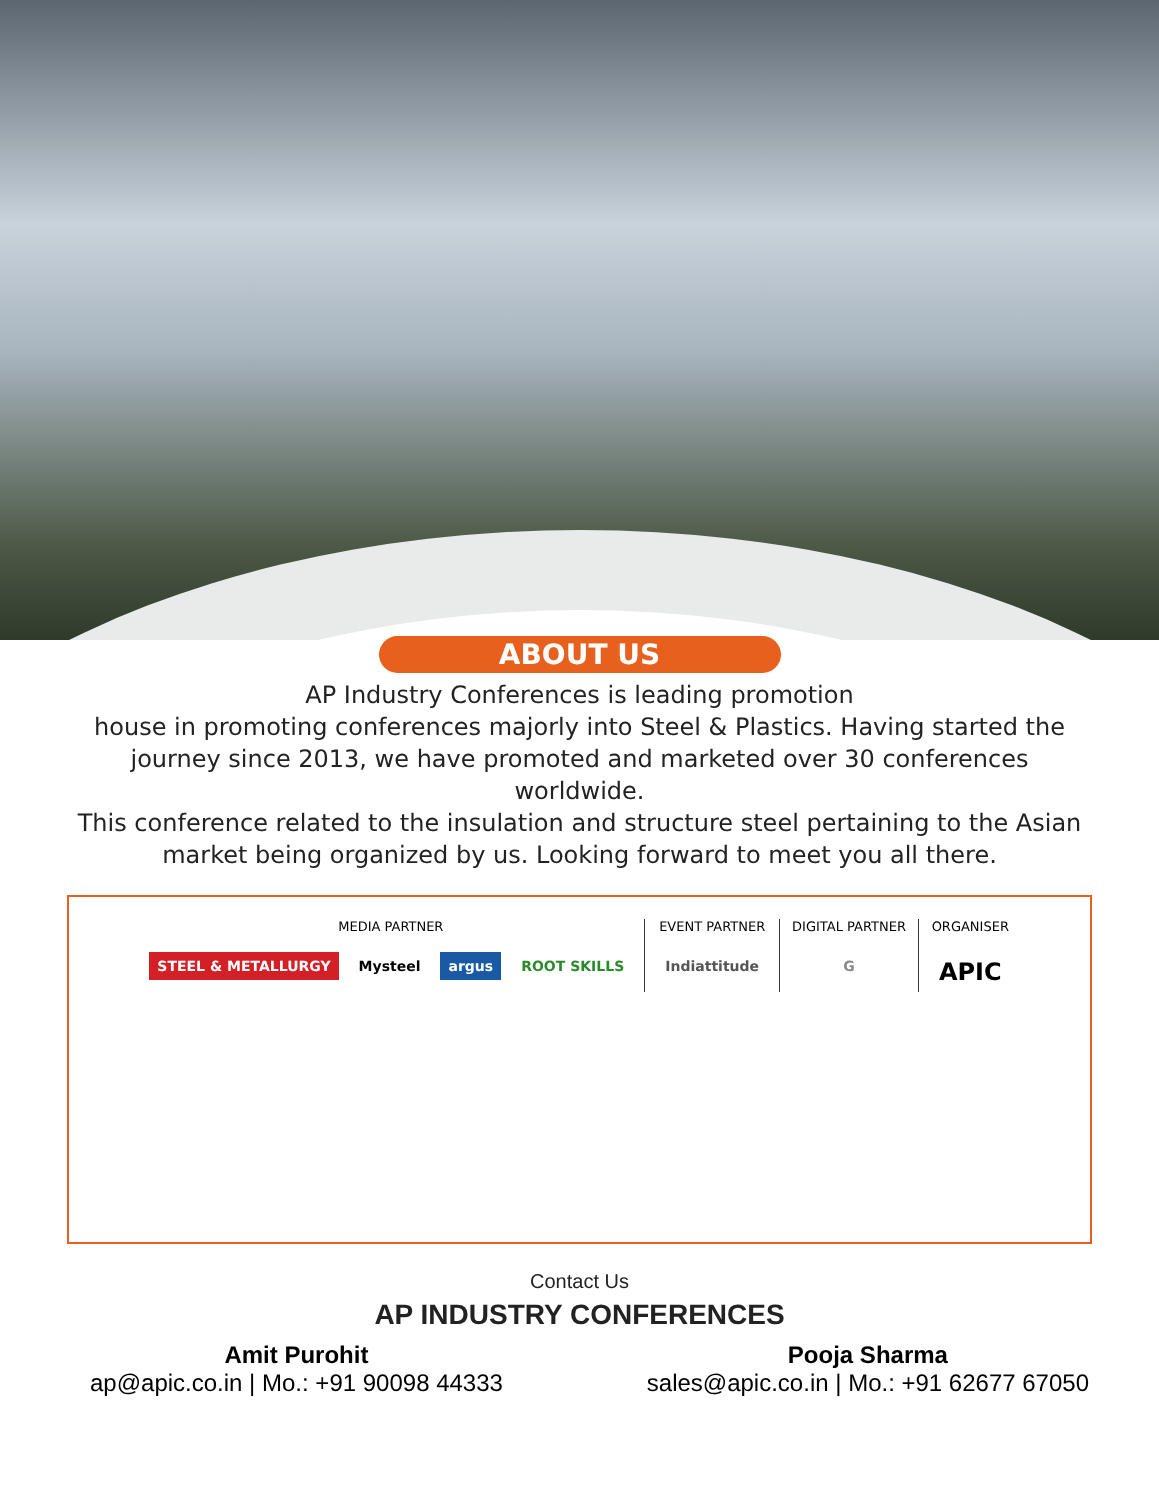ABOUT US
AP Industry Conferences is leading promotion
house in promoting conferences majorly into Steel & Plastics. Having started the journey since 2013, we have promoted and marketed over 30 conferences worldwide.
This conference related to the insulation and structure steel pertaining to the Asian market being organized by us. Looking forward to meet you all there.
MEDIA PARTNER
STEEL & METALLURGY Mysteel argus ROOT SKILLS
EVENT PARTNER
Indiattitude
DIGITAL PARTNER
G
ORGANISER
APIC
Contact Us
AP INDUSTRY CONFERENCES
Amit Purohit
ap@apic.co.in | Mo.: +91 90098 44333
Pooja Sharma
sales@apic.co.in | Mo.: +91 62677 67050